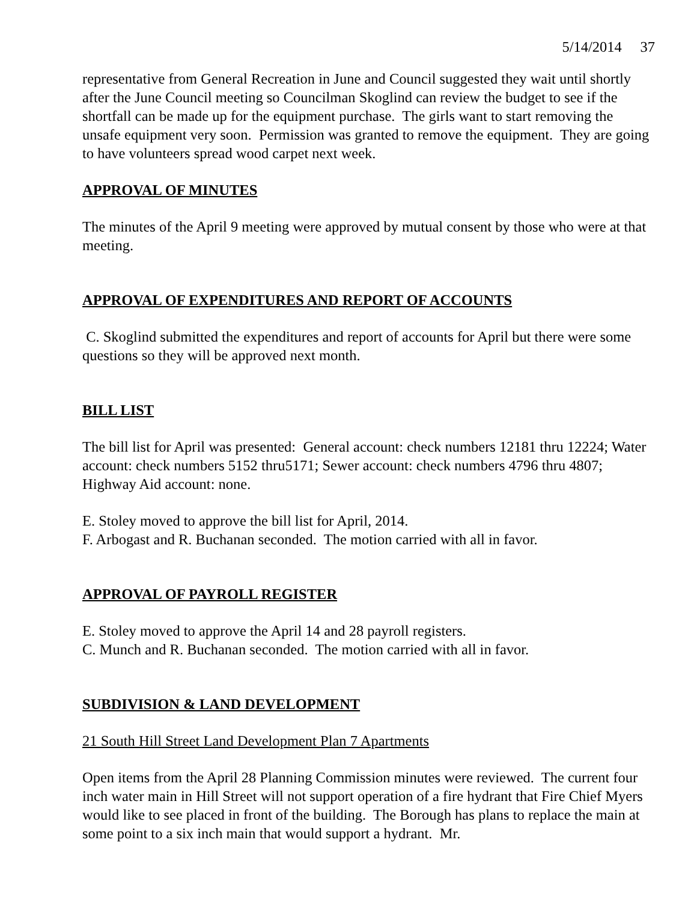5/14/2014 37
representative from General Recreation in June and Council suggested they wait until shortly after the June Council meeting so Councilman Skoglind can review the budget to see if the shortfall can be made up for the equipment purchase. The girls want to start removing the unsafe equipment very soon. Permission was granted to remove the equipment. They are going to have volunteers spread wood carpet next week.
APPROVAL OF MINUTES
The minutes of the April 9 meeting were approved by mutual consent by those who were at that meeting.
APPROVAL OF EXPENDITURES AND REPORT OF ACCOUNTS
C. Skoglind submitted the expenditures and report of accounts for April but there were some questions so they will be approved next month.
BILL LIST
The bill list for April was presented: General account: check numbers 12181 thru 12224; Water account: check numbers 5152 thru5171; Sewer account: check numbers 4796 thru 4807; Highway Aid account: none.
E. Stoley moved to approve the bill list for April, 2014.
F. Arbogast and R. Buchanan seconded. The motion carried with all in favor.
APPROVAL OF PAYROLL REGISTER
E. Stoley moved to approve the April 14 and 28 payroll registers.
C. Munch and R. Buchanan seconded. The motion carried with all in favor.
SUBDIVISION & LAND DEVELOPMENT
21 South Hill Street Land Development Plan 7 Apartments
Open items from the April 28 Planning Commission minutes were reviewed. The current four inch water main in Hill Street will not support operation of a fire hydrant that Fire Chief Myers would like to see placed in front of the building. The Borough has plans to replace the main at some point to a six inch main that would support a hydrant. Mr.